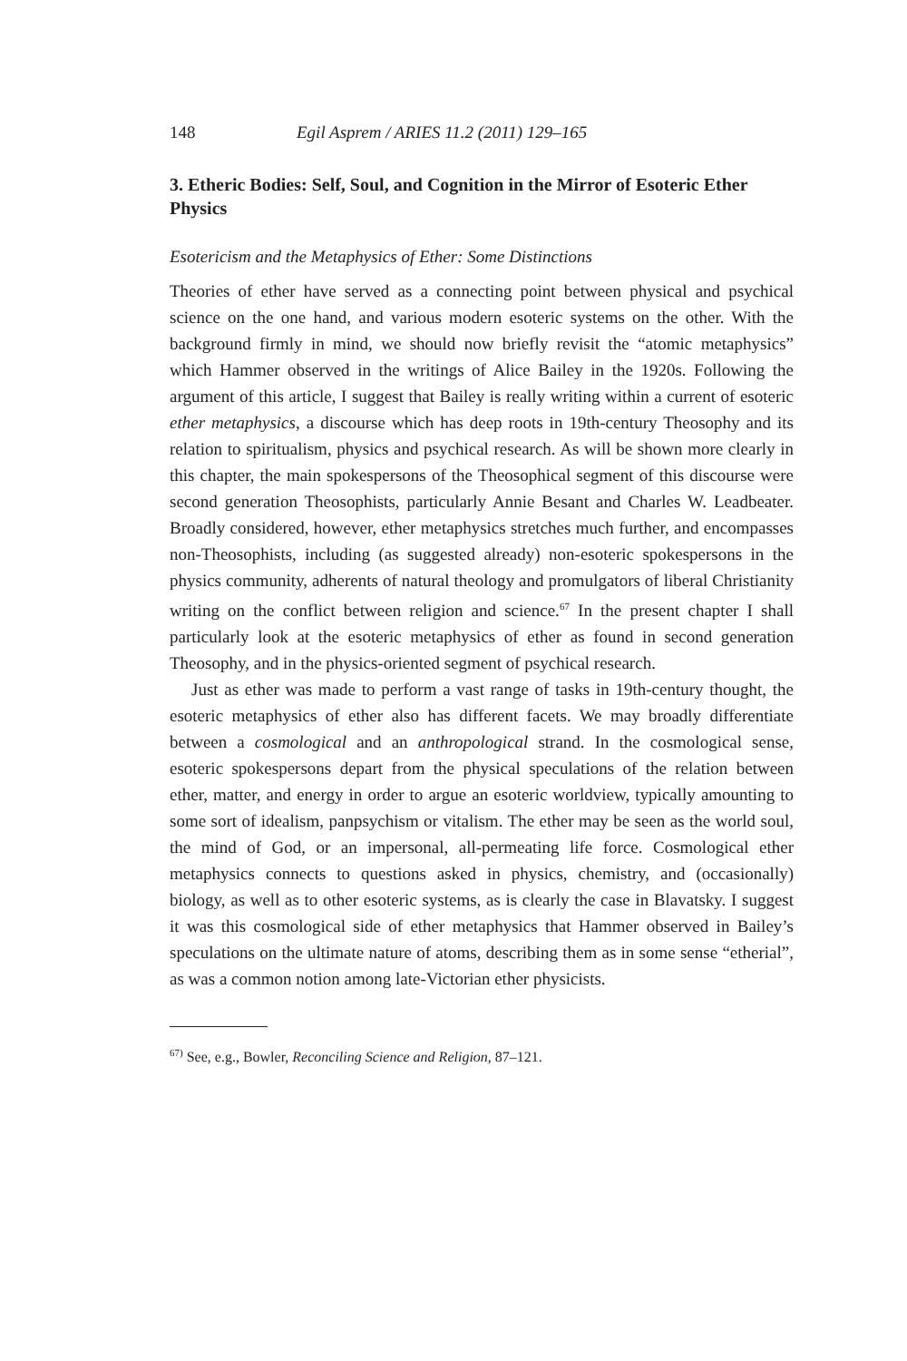148 Egil Asprem / ARIES 11.2 (2011) 129–165
3. Etheric Bodies: Self, Soul, and Cognition in the Mirror of Esoteric Ether Physics
Esotericism and the Metaphysics of Ether: Some Distinctions
Theories of ether have served as a connecting point between physical and psychical science on the one hand, and various modern esoteric systems on the other. With the background firmly in mind, we should now briefly revisit the “atomic metaphysics” which Hammer observed in the writings of Alice Bailey in the 1920s. Following the argument of this article, I suggest that Bailey is really writing within a current of esoteric ether metaphysics, a discourse which has deep roots in 19th-century Theosophy and its relation to spiritualism, physics and psychical research. As will be shown more clearly in this chapter, the main spokespersons of the Theosophical segment of this discourse were second generation Theosophists, particularly Annie Besant and Charles W. Leadbeater. Broadly considered, however, ether metaphysics stretches much further, and encompasses non-Theosophists, including (as suggested already) non-esoteric spokespersons in the physics community, adherents of natural theology and promulgators of liberal Christianity writing on the conflict between religion and science.<sup>67</sup> In the present chapter I shall particularly look at the esoteric metaphysics of ether as found in second generation Theosophy, and in the physics-oriented segment of psychical research.
Just as ether was made to perform a vast range of tasks in 19th-century thought, the esoteric metaphysics of ether also has different facets. We may broadly differentiate between a cosmological and an anthropological strand. In the cosmological sense, esoteric spokespersons depart from the physical speculations of the relation between ether, matter, and energy in order to argue an esoteric worldview, typically amounting to some sort of idealism, panpsychism or vitalism. The ether may be seen as the world soul, the mind of God, or an impersonal, all-permeating life force. Cosmological ether metaphysics connects to questions asked in physics, chemistry, and (occasionally) biology, as well as to other esoteric systems, as is clearly the case in Blavatsky. I suggest it was this cosmological side of ether metaphysics that Hammer observed in Bailey’s speculations on the ultimate nature of atoms, describing them as in some sense “etherial”, as was a common notion among late-Victorian ether physicists.
<sup>67)</sup> See, e.g., Bowler, Reconciling Science and Religion, 87–121.